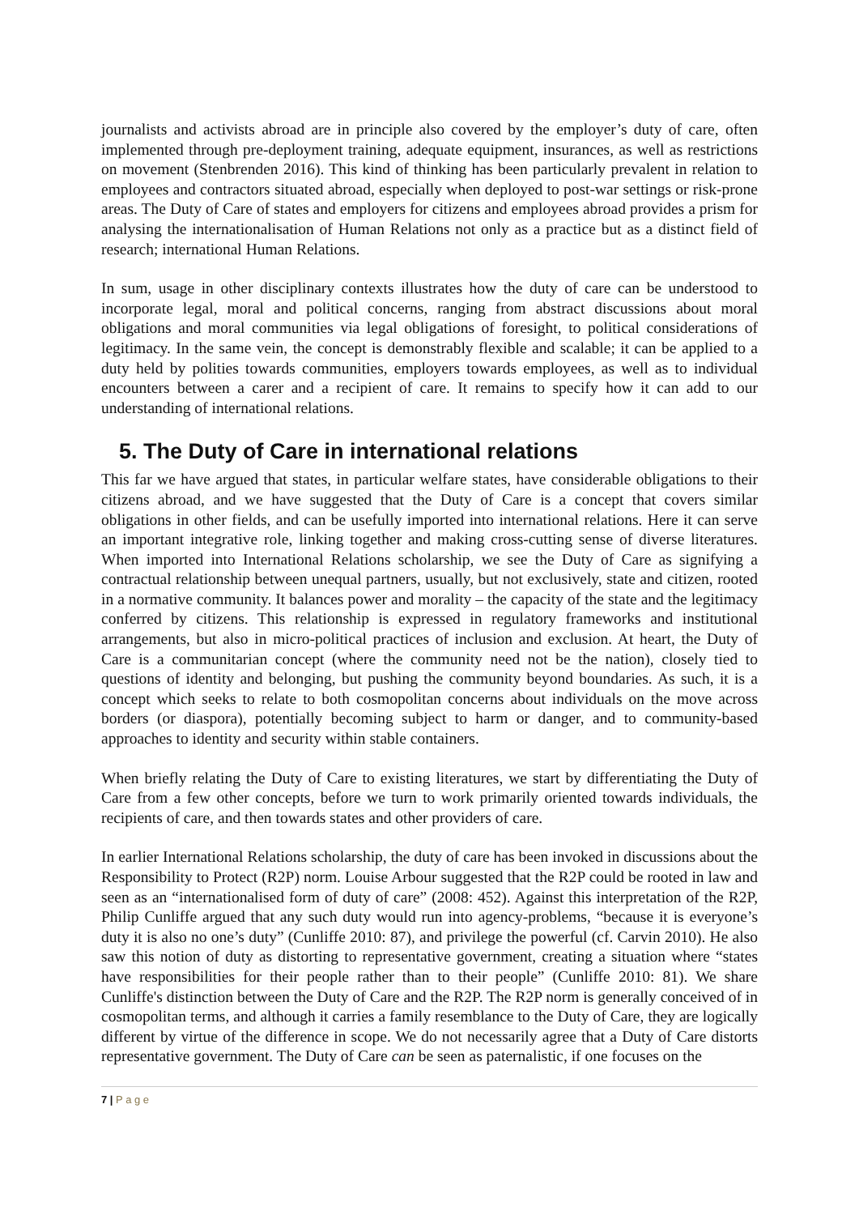journalists and activists abroad are in principle also covered by the employer’s duty of care, often implemented through pre-deployment training, adequate equipment, insurances, as well as restrictions on movement (Stenbrenden 2016). This kind of thinking has been particularly prevalent in relation to employees and contractors situated abroad, especially when deployed to post-war settings or risk-prone areas. The Duty of Care of states and employers for citizens and employees abroad provides a prism for analysing the internationalisation of Human Relations not only as a practice but as a distinct field of research; international Human Relations.
In sum, usage in other disciplinary contexts illustrates how the duty of care can be understood to incorporate legal, moral and political concerns, ranging from abstract discussions about moral obligations and moral communities via legal obligations of foresight, to political considerations of legitimacy. In the same vein, the concept is demonstrably flexible and scalable; it can be applied to a duty held by polities towards communities, employers towards employees, as well as to individual encounters between a carer and a recipient of care. It remains to specify how it can add to our understanding of international relations.
5. The Duty of Care in international relations
This far we have argued that states, in particular welfare states, have considerable obligations to their citizens abroad, and we have suggested that the Duty of Care is a concept that covers similar obligations in other fields, and can be usefully imported into international relations. Here it can serve an important integrative role, linking together and making cross-cutting sense of diverse literatures. When imported into International Relations scholarship, we see the Duty of Care as signifying a contractual relationship between unequal partners, usually, but not exclusively, state and citizen, rooted in a normative community. It balances power and morality – the capacity of the state and the legitimacy conferred by citizens. This relationship is expressed in regulatory frameworks and institutional arrangements, but also in micro-political practices of inclusion and exclusion. At heart, the Duty of Care is a communitarian concept (where the community need not be the nation), closely tied to questions of identity and belonging, but pushing the community beyond boundaries. As such, it is a concept which seeks to relate to both cosmopolitan concerns about individuals on the move across borders (or diaspora), potentially becoming subject to harm or danger, and to community-based approaches to identity and security within stable containers.
When briefly relating the Duty of Care to existing literatures, we start by differentiating the Duty of Care from a few other concepts, before we turn to work primarily oriented towards individuals, the recipients of care, and then towards states and other providers of care.
In earlier International Relations scholarship, the duty of care has been invoked in discussions about the Responsibility to Protect (R2P) norm. Louise Arbour suggested that the R2P could be rooted in law and seen as an “internationalised form of duty of care” (2008: 452). Against this interpretation of the R2P, Philip Cunliffe argued that any such duty would run into agency-problems, “because it is everyone’s duty it is also no one’s duty” (Cunliffe 2010: 87), and privilege the powerful (cf. Carvin 2010). He also saw this notion of duty as distorting to representative government, creating a situation where “states have responsibilities for their people rather than to their people” (Cunliffe 2010: 81). We share Cunliffe's distinction between the Duty of Care and the R2P. The R2P norm is generally conceived of in cosmopolitan terms, and although it carries a family resemblance to the Duty of Care, they are logically different by virtue of the difference in scope. We do not necessarily agree that a Duty of Care distorts representative government. The Duty of Care can be seen as paternalistic, if one focuses on the
7 | P a g e